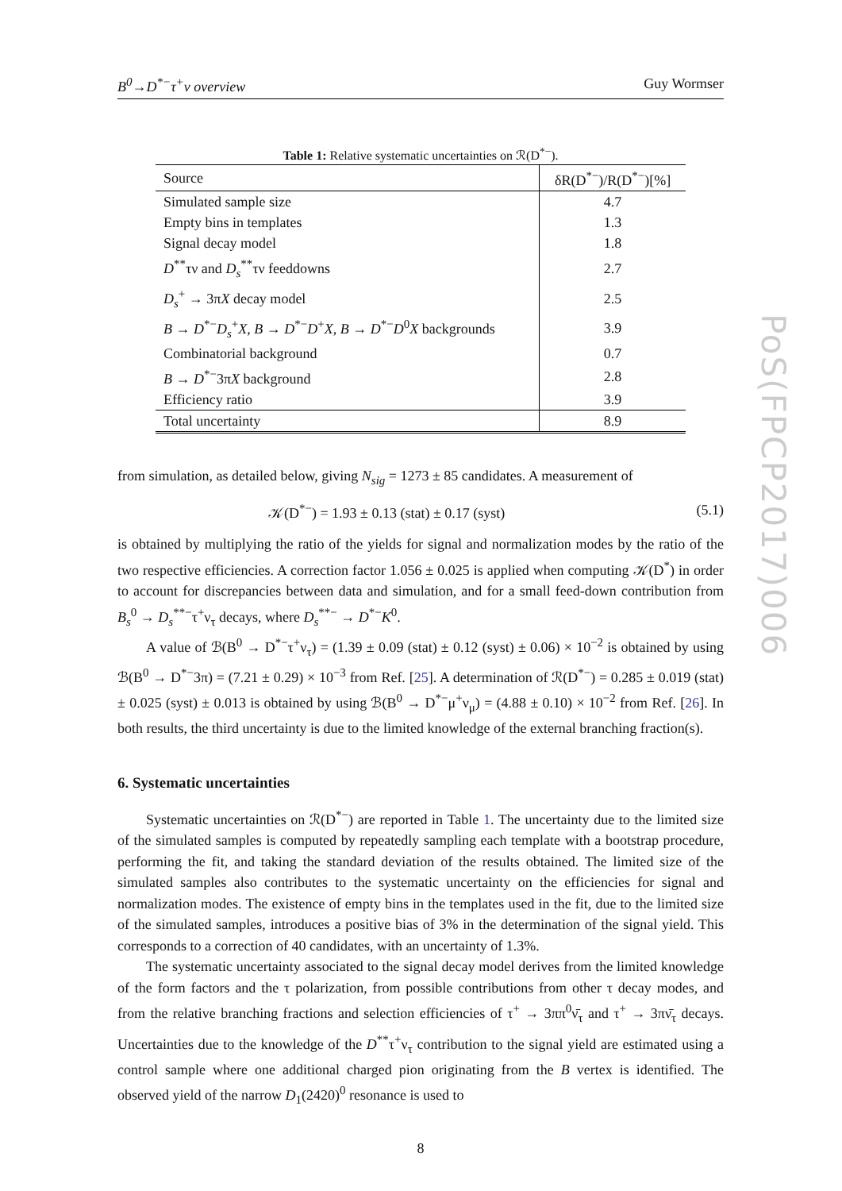B<sup>0</sup>→D<sup>*−</sup>τ<sup>+</sup>ν overview Guy Wormser
Table 1: Relative systematic uncertainties on ℛ(D<sup>*−</sup>).
| Source | δR(D<sup>*−</sup>)/R(D<sup>*−</sup>)[%] |
| --- | --- |
| Simulated sample size | 4.7 |
| Empty bins in templates | 1.3 |
| Signal decay model | 1.8 |
| D<sup>**</sup>τν and D<sub>s</sub><sup>**</sup>τν feeddowns | 2.7 |
| D<sub>s</sub><sup>+</sup> → 3π X decay model | 2.5 |
| B → D<sup>*−</sup> D<sub>s</sub><sup>+</sup> X , B → D<sup>*−</sup> D<sup>+</sup> X , B → D<sup>*−</sup> D<sup>0</sup> X backgrounds | 3.9 |
| Combinatorial background | 0.7 |
| B → D<sup>*−</sup>3π X background | 2.8 |
| Efficiency ratio | 3.9 |
| Total uncertainty | 8.9 |
from simulation, as detailed below, giving N<sub>sig</sub> = 1273 ± 85 candidates. A measurement of
𝒦(D<sup>*−</sup>) = 1.93 ± 0.13 (stat) ± 0.17 (syst) (5.1)
is obtained by multiplying the ratio of the yields for signal and normalization modes by the ratio of the two respective efficiencies. A correction factor 1.056 ± 0.025 is applied when computing 𝒦(D<sup>*</sup>) in order to account for discrepancies between data and simulation, and for a small feed-down contribution from B<sub>s</sub><sup>0</sup> → D<sub>s</sub><sup>**−</sup>τ<sup>+</sup>ν<sub>τ</sub> decays, where D<sub>s</sub><sup>**−</sup> → D<sup>*−</sup>K<sup>0</sup>.
A value of ℬ(B<sup>0</sup> → D<sup>*−</sup>τ<sup>+</sup>ν<sub>τ</sub>) = (1.39 ± 0.09 (stat) ± 0.12 (syst) ± 0.06) × 10<sup>−2</sup> is obtained by using ℬ(B<sup>0</sup> → D<sup>*−</sup>3π) = (7.21 ± 0.29) × 10<sup>−3</sup> from Ref. [25]. A determination of ℛ(D<sup>*−</sup>) = 0.285 ± 0.019 (stat) ± 0.025 (syst) ± 0.013 is obtained by using ℬ(B<sup>0</sup> → D<sup>*−</sup>μ<sup>+</sup>ν<sub>μ</sub>) = (4.88 ± 0.10) × 10<sup>−2</sup> from Ref. [26]. In both results, the third uncertainty is due to the limited knowledge of the external branching fraction(s).
6. Systematic uncertainties
Systematic uncertainties on ℛ(D<sup>*−</sup>) are reported in Table 1. The uncertainty due to the limited size of the simulated samples is computed by repeatedly sampling each template with a bootstrap procedure, performing the fit, and taking the standard deviation of the results obtained. The limited size of the simulated samples also contributes to the systematic uncertainty on the efficiencies for signal and normalization modes. The existence of empty bins in the templates used in the fit, due to the limited size of the simulated samples, introduces a positive bias of 3% in the determination of the signal yield. This corresponds to a correction of 40 candidates, with an uncertainty of 1.3%.
The systematic uncertainty associated to the signal decay model derives from the limited knowledge of the form factors and the τ polarization, from possible contributions from other τ decay modes, and from the relative branching fractions and selection efficiencies of τ<sup>+</sup> → 3ππ<sup>0</sup>ν̄<sub>τ</sub> and τ<sup>+</sup> → 3πν̄<sub>τ</sub> decays. Uncertainties due to the knowledge of the D<sup>**</sup>τ<sup>+</sup>ν<sub>τ</sub> contribution to the signal yield are estimated using a control sample where one additional charged pion originating from the B vertex is identified. The observed yield of the narrow D<sub>1</sub>(2420)<sup>0</sup> resonance is used to
8
PoS(FPCP2017)006